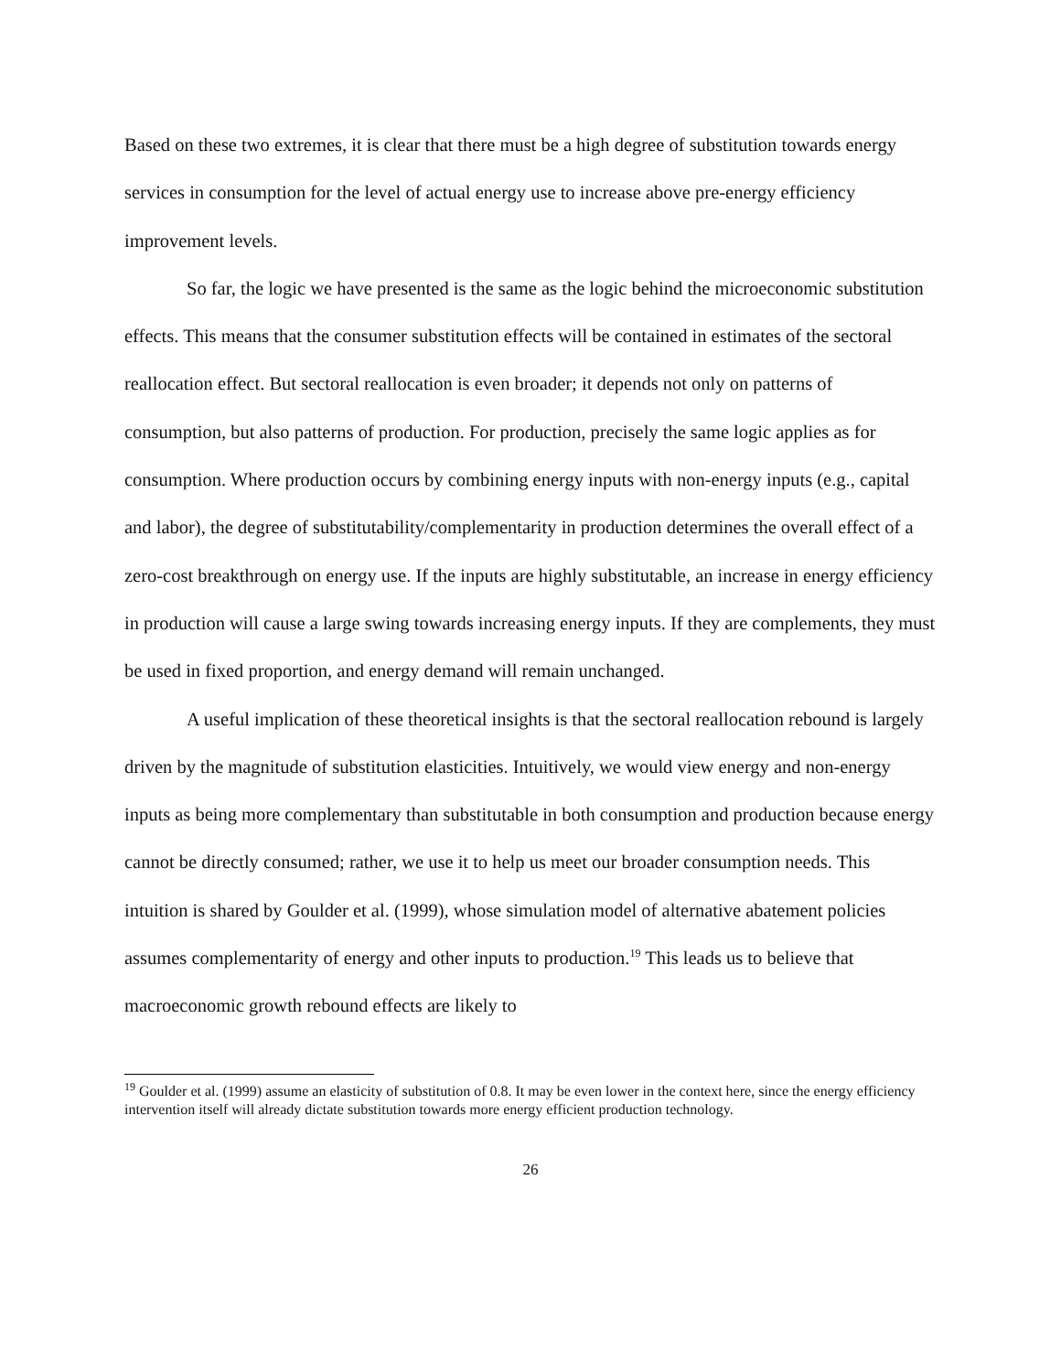Based on these two extremes, it is clear that there must be a high degree of substitution towards energy services in consumption for the level of actual energy use to increase above pre-energy efficiency improvement levels.
So far, the logic we have presented is the same as the logic behind the microeconomic substitution effects. This means that the consumer substitution effects will be contained in estimates of the sectoral reallocation effect. But sectoral reallocation is even broader; it depends not only on patterns of consumption, but also patterns of production. For production, precisely the same logic applies as for consumption. Where production occurs by combining energy inputs with non-energy inputs (e.g., capital and labor), the degree of substitutability/complementarity in production determines the overall effect of a zero-cost breakthrough on energy use. If the inputs are highly substitutable, an increase in energy efficiency in production will cause a large swing towards increasing energy inputs. If they are complements, they must be used in fixed proportion, and energy demand will remain unchanged.
A useful implication of these theoretical insights is that the sectoral reallocation rebound is largely driven by the magnitude of substitution elasticities. Intuitively, we would view energy and non-energy inputs as being more complementary than substitutable in both consumption and production because energy cannot be directly consumed; rather, we use it to help us meet our broader consumption needs. This intuition is shared by Goulder et al. (1999), whose simulation model of alternative abatement policies assumes complementarity of energy and other inputs to production.<sup>19</sup> This leads us to believe that macroeconomic growth rebound effects are likely to
<sup>19</sup> Goulder et al. (1999) assume an elasticity of substitution of 0.8. It may be even lower in the context here, since the energy efficiency intervention itself will already dictate substitution towards more energy efficient production technology.
26